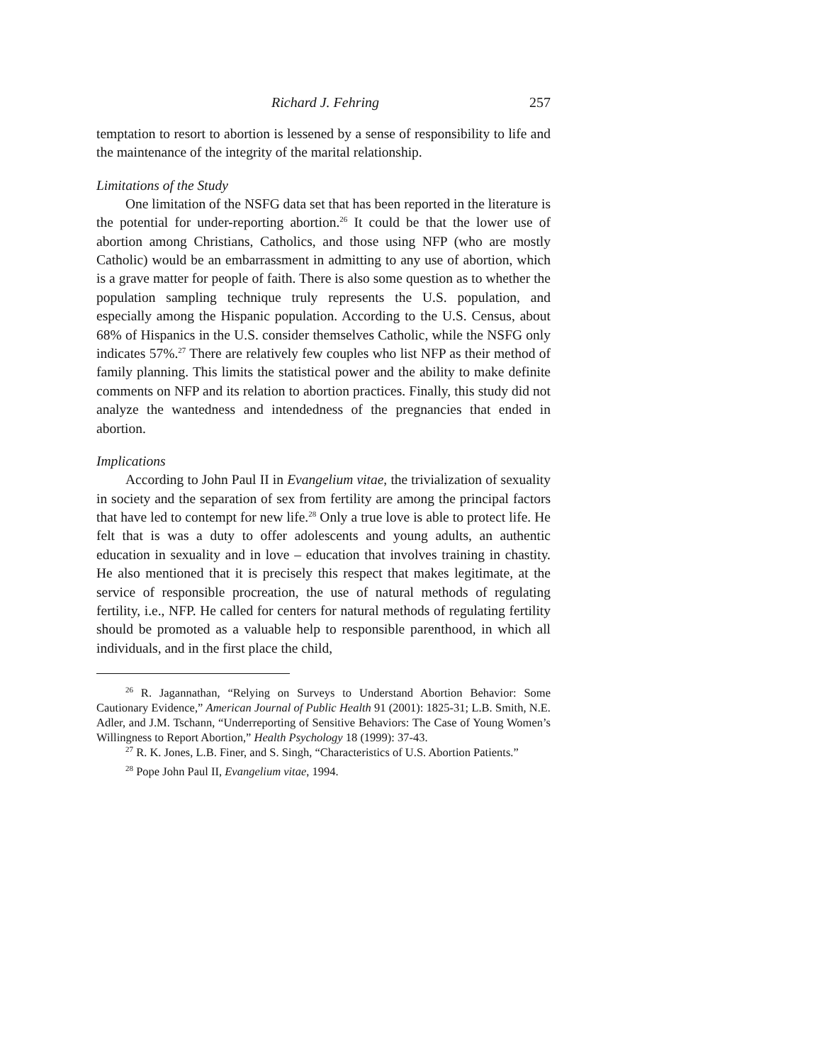Richard J. Fehring 257
temptation to resort to abortion is lessened by a sense of responsibility to life and the maintenance of the integrity of the marital relationship.
Limitations of the Study
One limitation of the NSFG data set that has been reported in the literature is the potential for under-reporting abortion.<sup>26</sup> It could be that the lower use of abortion among Christians, Catholics, and those using NFP (who are mostly Catholic) would be an embarrassment in admitting to any use of abortion, which is a grave matter for people of faith. There is also some question as to whether the population sampling technique truly represents the U.S. population, and especially among the Hispanic population. According to the U.S. Census, about 68% of Hispanics in the U.S. consider themselves Catholic, while the NSFG only indicates 57%.<sup>27</sup> There are relatively few couples who list NFP as their method of family planning. This limits the statistical power and the ability to make definite comments on NFP and its relation to abortion practices. Finally, this study did not analyze the wantedness and intendedness of the pregnancies that ended in abortion.
Implications
According to John Paul II in Evangelium vitae, the trivialization of sexuality in society and the separation of sex from fertility are among the principal factors that have led to contempt for new life.<sup>28</sup> Only a true love is able to protect life. He felt that is was a duty to offer adolescents and young adults, an authentic education in sexuality and in love – education that involves training in chastity. He also mentioned that it is precisely this respect that makes legitimate, at the service of responsible procreation, the use of natural methods of regulating fertility, i.e., NFP. He called for centers for natural methods of regulating fertility should be promoted as a valuable help to responsible parenthood, in which all individuals, and in the first place the child,
<sup>26</sup> R. Jagannathan, “Relying on Surveys to Understand Abortion Behavior: Some Cautionary Evidence,” American Journal of Public Health 91 (2001): 1825-31; L.B. Smith, N.E. Adler, and J.M. Tschann, “Underreporting of Sensitive Behaviors: The Case of Young Women’s Willingness to Report Abortion,” Health Psychology 18 (1999): 37-43.
<sup>27</sup> R. K. Jones, L.B. Finer, and S. Singh, “Characteristics of U.S. Abortion Patients.”
<sup>28</sup> Pope John Paul II, Evangelium vitae, 1994.